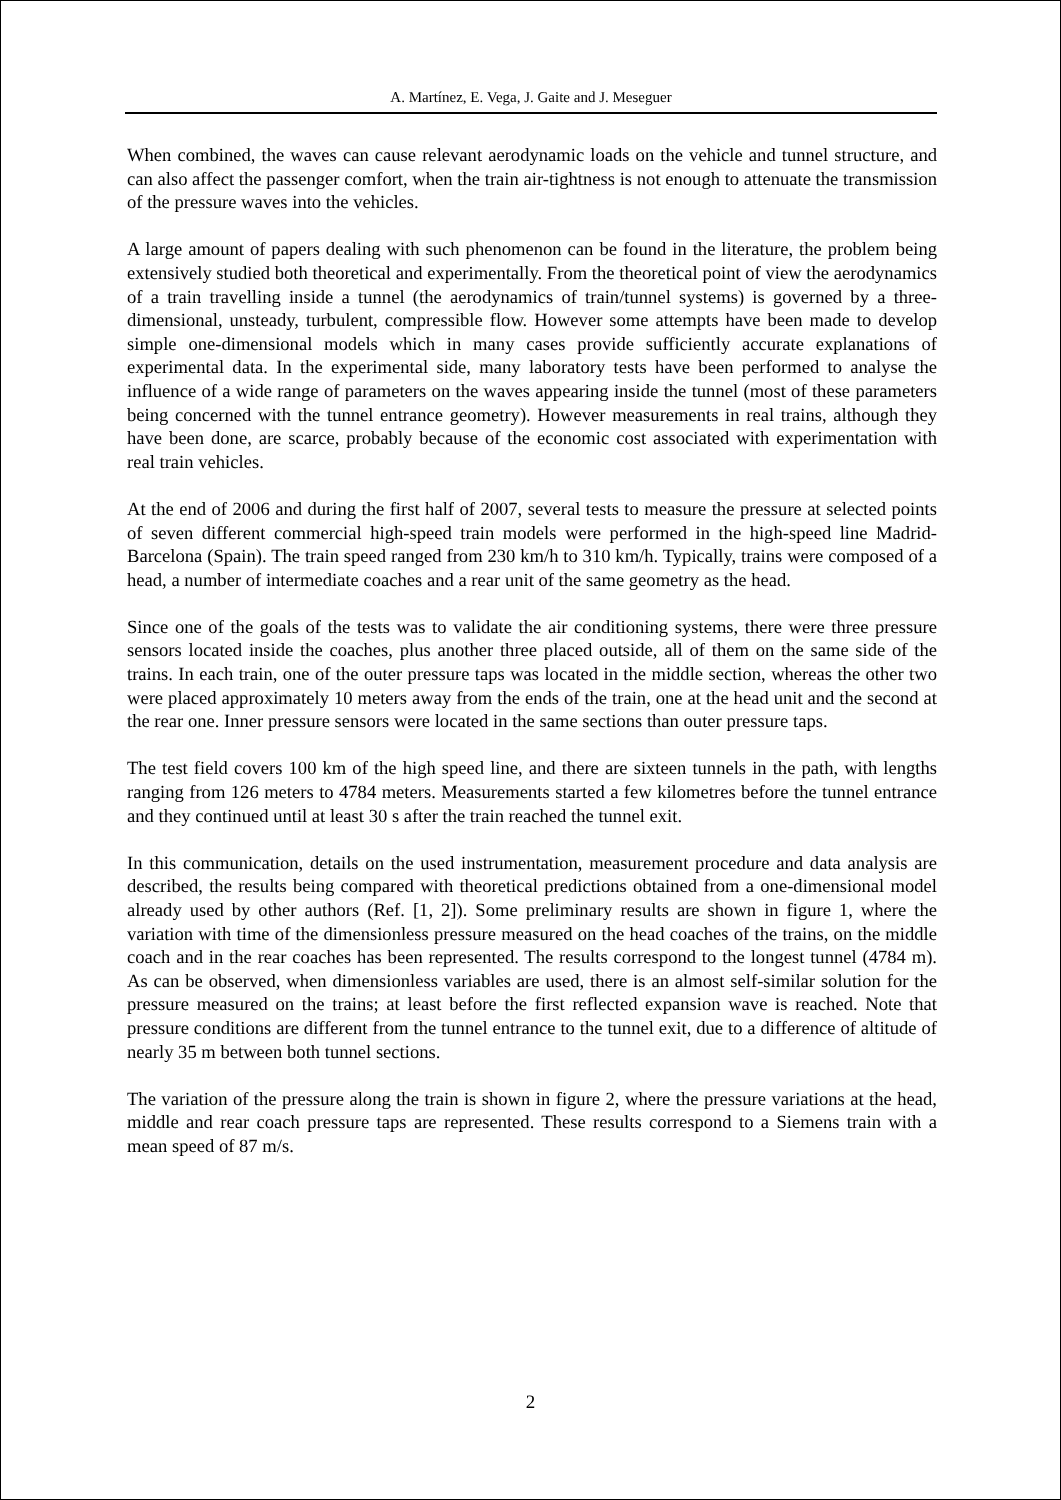A. Martínez, E. Vega, J. Gaite and J. Meseguer
When combined, the waves can cause relevant aerodynamic loads on the vehicle and tunnel structure, and can also affect the passenger comfort, when the train air-tightness is not enough to attenuate the transmission of the pressure waves into the vehicles.
A large amount of papers dealing with such phenomenon can be found in the literature, the problem being extensively studied both theoretical and experimentally. From the theoretical point of view the aerodynamics of a train travelling inside a tunnel (the aerodynamics of train/tunnel systems) is governed by a three-dimensional, unsteady, turbulent, compressible flow. However some attempts have been made to develop simple one-dimensional models which in many cases provide sufficiently accurate explanations of experimental data. In the experimental side, many laboratory tests have been performed to analyse the influence of a wide range of parameters on the waves appearing inside the tunnel (most of these parameters being concerned with the tunnel entrance geometry). However measurements in real trains, although they have been done, are scarce, probably because of the economic cost associated with experimentation with real train vehicles.
At the end of 2006 and during the first half of 2007, several tests to measure the pressure at selected points of seven different commercial high-speed train models were performed in the high-speed line Madrid-Barcelona (Spain). The train speed ranged from 230 km/h to 310 km/h. Typically, trains were composed of a head, a number of intermediate coaches and a rear unit of the same geometry as the head.
Since one of the goals of the tests was to validate the air conditioning systems, there were three pressure sensors located inside the coaches, plus another three placed outside, all of them on the same side of the trains. In each train, one of the outer pressure taps was located in the middle section, whereas the other two were placed approximately 10 meters away from the ends of the train, one at the head unit and the second at the rear one. Inner pressure sensors were located in the same sections than outer pressure taps.
The test field covers 100 km of the high speed line, and there are sixteen tunnels in the path, with lengths ranging from 126 meters to 4784 meters. Measurements started a few kilometres before the tunnel entrance and they continued until at least 30 s after the train reached the tunnel exit.
In this communication, details on the used instrumentation, measurement procedure and data analysis are described, the results being compared with theoretical predictions obtained from a one-dimensional model already used by other authors (Ref. [1, 2]). Some preliminary results are shown in figure 1, where the variation with time of the dimensionless pressure measured on the head coaches of the trains, on the middle coach and in the rear coaches has been represented. The results correspond to the longest tunnel (4784 m). As can be observed, when dimensionless variables are used, there is an almost self-similar solution for the pressure measured on the trains; at least before the first reflected expansion wave is reached. Note that pressure conditions are different from the tunnel entrance to the tunnel exit, due to a difference of altitude of nearly 35 m between both tunnel sections.
The variation of the pressure along the train is shown in figure 2, where the pressure variations at the head, middle and rear coach pressure taps are represented. These results correspond to a Siemens train with a mean speed of 87 m/s.
2